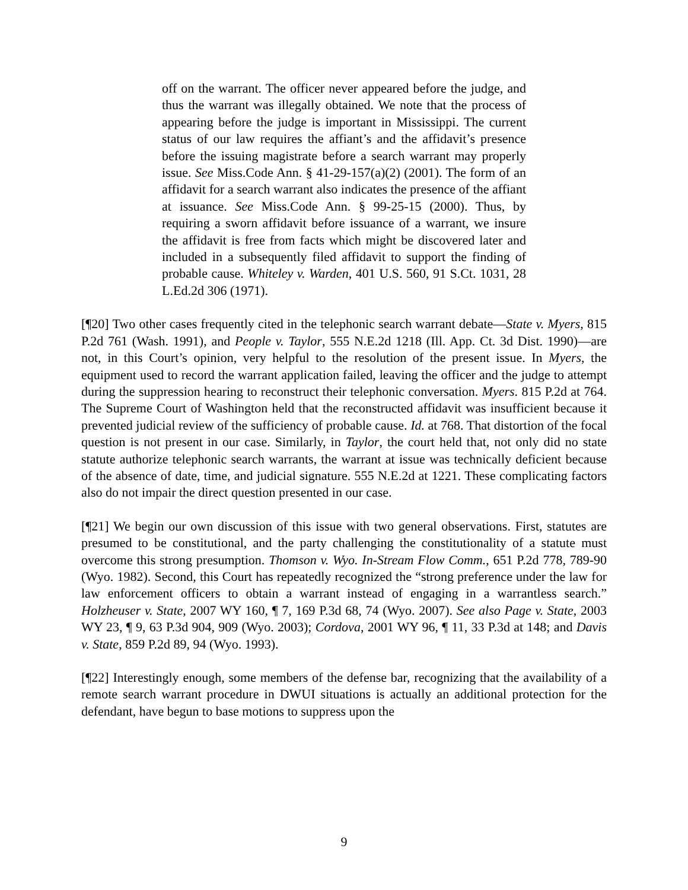off on the warrant. The officer never appeared before the judge, and thus the warrant was illegally obtained. We note that the process of appearing before the judge is important in Mississippi. The current status of our law requires the affiant’s and the affidavit’s presence before the issuing magistrate before a search warrant may properly issue. See Miss.Code Ann. § 41-29-157(a)(2) (2001). The form of an affidavit for a search warrant also indicates the presence of the affiant at issuance. See Miss.Code Ann. § 99-25-15 (2000). Thus, by requiring a sworn affidavit before issuance of a warrant, we insure the affidavit is free from facts which might be discovered later and included in a subsequently filed affidavit to support the finding of probable cause. Whiteley v. Warden, 401 U.S. 560, 91 S.Ct. 1031, 28 L.Ed.2d 306 (1971).
[¶20] Two other cases frequently cited in the telephonic search warrant debate―State v. Myers, 815 P.2d 761 (Wash. 1991), and People v. Taylor, 555 N.E.2d 1218 (Ill. App. Ct. 3d Dist. 1990)―are not, in this Court’s opinion, very helpful to the resolution of the present issue. In Myers, the equipment used to record the warrant application failed, leaving the officer and the judge to attempt during the suppression hearing to reconstruct their telephonic conversation. Myers. 815 P.2d at 764. The Supreme Court of Washington held that the reconstructed affidavit was insufficient because it prevented judicial review of the sufficiency of probable cause. Id. at 768. That distortion of the focal question is not present in our case. Similarly, in Taylor, the court held that, not only did no state statute authorize telephonic search warrants, the warrant at issue was technically deficient because of the absence of date, time, and judicial signature. 555 N.E.2d at 1221. These complicating factors also do not impair the direct question presented in our case.
[¶21] We begin our own discussion of this issue with two general observations. First, statutes are presumed to be constitutional, and the party challenging the constitutionality of a statute must overcome this strong presumption. Thomson v. Wyo. In-Stream Flow Comm., 651 P.2d 778, 789-90 (Wyo. 1982). Second, this Court has repeatedly recognized the “strong preference under the law for law enforcement officers to obtain a warrant instead of engaging in a warrantless search.” Holzheuser v. State, 2007 WY 160, ¶ 7, 169 P.3d 68, 74 (Wyo. 2007). See also Page v. State, 2003 WY 23, ¶ 9, 63 P.3d 904, 909 (Wyo. 2003); Cordova, 2001 WY 96, ¶ 11, 33 P.3d at 148; and Davis v. State, 859 P.2d 89, 94 (Wyo. 1993).
[¶22] Interestingly enough, some members of the defense bar, recognizing that the availability of a remote search warrant procedure in DWUI situations is actually an additional protection for the defendant, have begun to base motions to suppress upon the
9